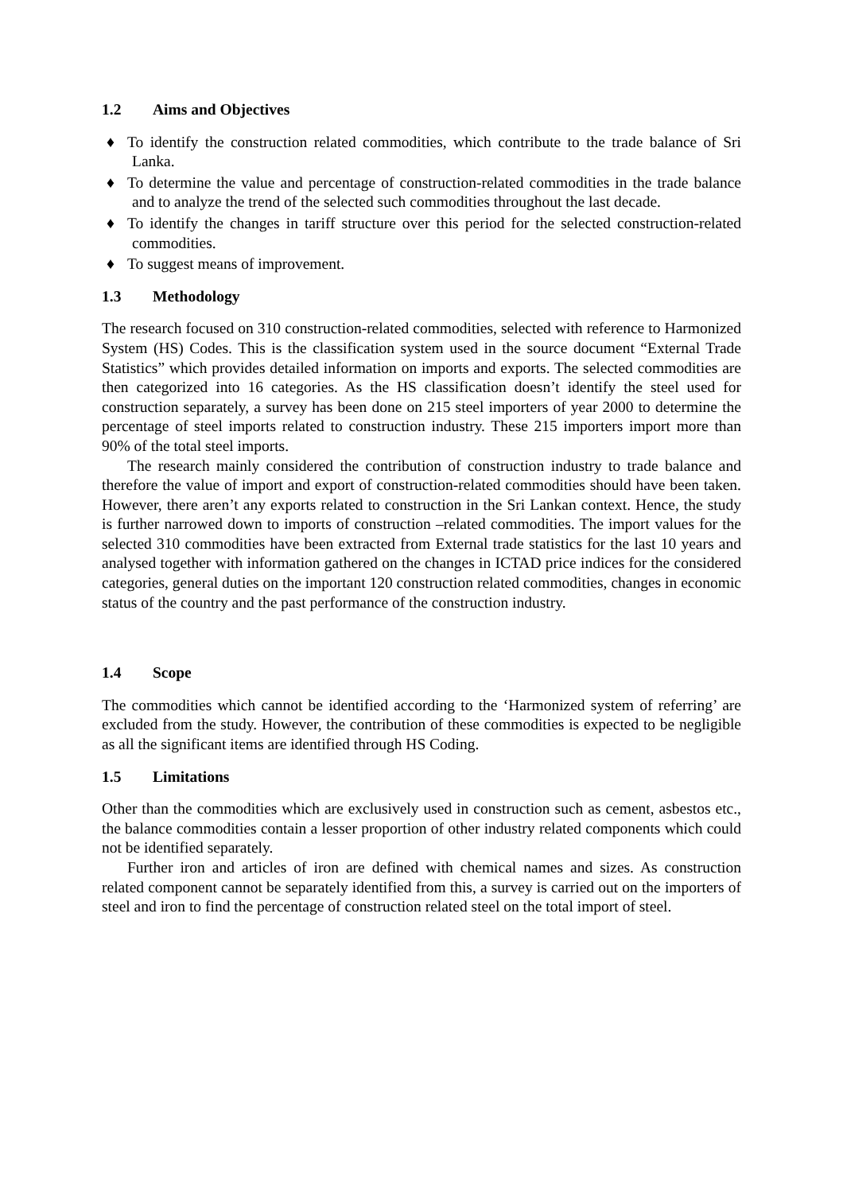1.2 Aims and Objectives
♦ To identify the construction related commodities, which contribute to the trade balance of Sri Lanka.
♦ To determine the value and percentage of construction-related commodities in the trade balance and to analyze the trend of the selected such commodities throughout the last decade.
♦ To identify the changes in tariff structure over this period for the selected construction-related commodities.
♦ To suggest means of improvement.
1.3 Methodology
The research focused on 310 construction-related commodities, selected with reference to Harmonized System (HS) Codes. This is the classification system used in the source document “External Trade Statistics” which provides detailed information on imports and exports. The selected commodities are then categorized into 16 categories. As the HS classification doesn’t identify the steel used for construction separately, a survey has been done on 215 steel importers of year 2000 to determine the percentage of steel imports related to construction industry. These 215 importers import more than 90% of the total steel imports.
The research mainly considered the contribution of construction industry to trade balance and therefore the value of import and export of construction-related commodities should have been taken. However, there aren’t any exports related to construction in the Sri Lankan context. Hence, the study is further narrowed down to imports of construction –related commodities. The import values for the selected 310 commodities have been extracted from External trade statistics for the last 10 years and analysed together with information gathered on the changes in ICTAD price indices for the considered categories, general duties on the important 120 construction related commodities, changes in economic status of the country and the past performance of the construction industry.
1.4 Scope
The commodities which cannot be identified according to the ‘Harmonized system of referring’ are excluded from the study. However, the contribution of these commodities is expected to be negligible as all the significant items are identified through HS Coding.
1.5 Limitations
Other than the commodities which are exclusively used in construction such as cement, asbestos etc., the balance commodities contain a lesser proportion of other industry related components which could not be identified separately.
Further iron and articles of iron are defined with chemical names and sizes. As construction related component cannot be separately identified from this, a survey is carried out on the importers of steel and iron to find the percentage of construction related steel on the total import of steel.